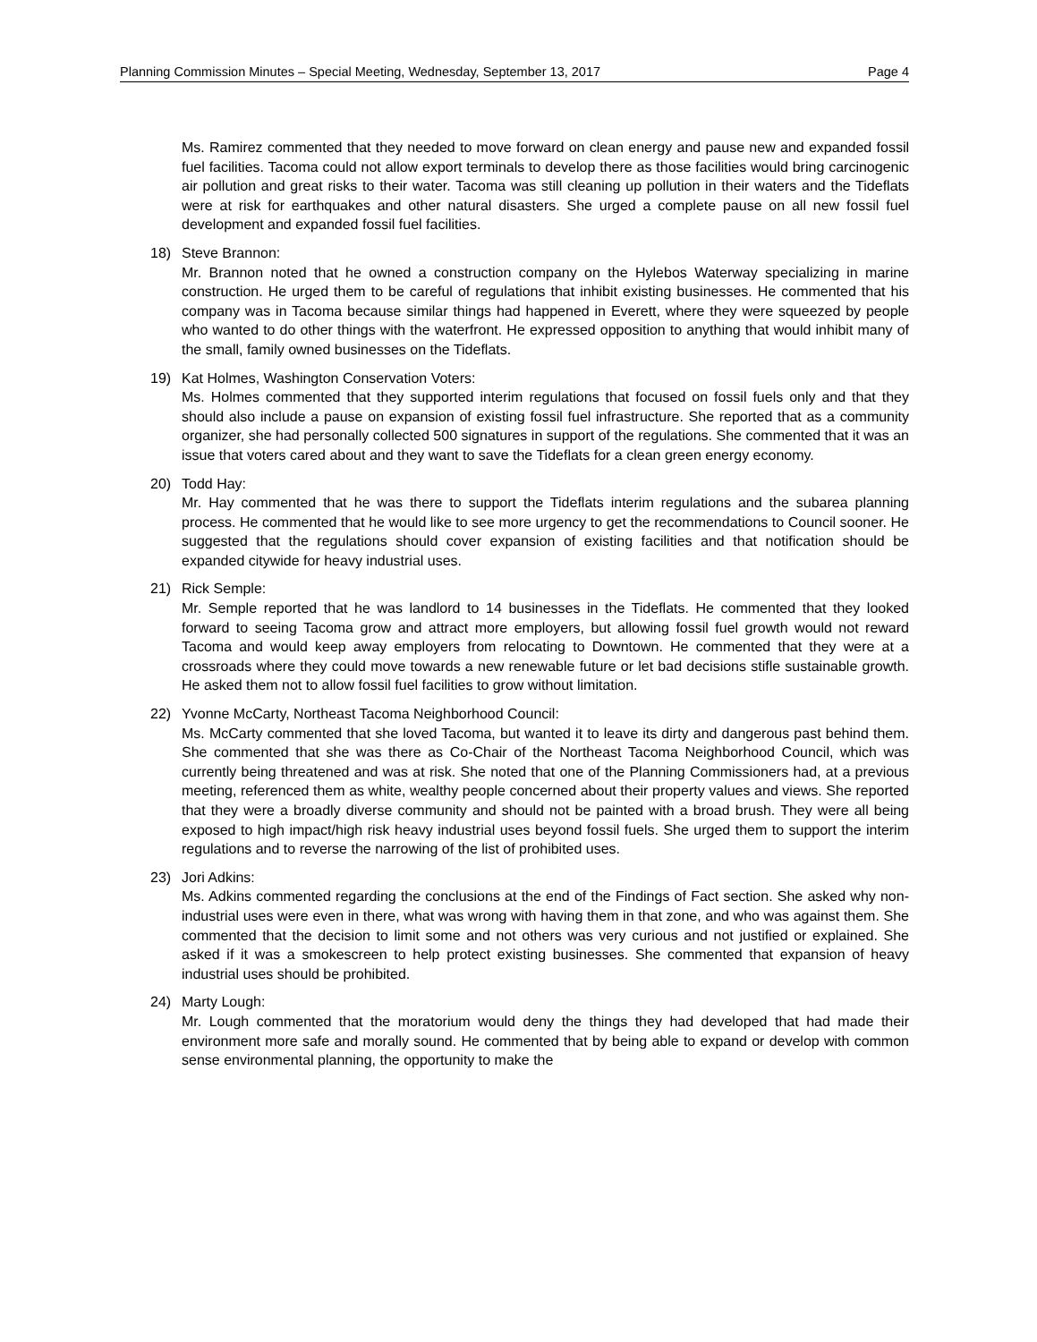Planning Commission Minutes – Special Meeting, Wednesday, September 13, 2017 Page 4
Ms. Ramirez commented that they needed to move forward on clean energy and pause new and expanded fossil fuel facilities. Tacoma could not allow export terminals to develop there as those facilities would bring carcinogenic air pollution and great risks to their water. Tacoma was still cleaning up pollution in their waters and the Tideflats were at risk for earthquakes and other natural disasters. She urged a complete pause on all new fossil fuel development and expanded fossil fuel facilities.
18) Steve Brannon:
Mr. Brannon noted that he owned a construction company on the Hylebos Waterway specializing in marine construction. He urged them to be careful of regulations that inhibit existing businesses. He commented that his company was in Tacoma because similar things had happened in Everett, where they were squeezed by people who wanted to do other things with the waterfront. He expressed opposition to anything that would inhibit many of the small, family owned businesses on the Tideflats.
19) Kat Holmes, Washington Conservation Voters:
Ms. Holmes commented that they supported interim regulations that focused on fossil fuels only and that they should also include a pause on expansion of existing fossil fuel infrastructure. She reported that as a community organizer, she had personally collected 500 signatures in support of the regulations. She commented that it was an issue that voters cared about and they want to save the Tideflats for a clean green energy economy.
20) Todd Hay:
Mr. Hay commented that he was there to support the Tideflats interim regulations and the subarea planning process. He commented that he would like to see more urgency to get the recommendations to Council sooner. He suggested that the regulations should cover expansion of existing facilities and that notification should be expanded citywide for heavy industrial uses.
21) Rick Semple:
Mr. Semple reported that he was landlord to 14 businesses in the Tideflats. He commented that they looked forward to seeing Tacoma grow and attract more employers, but allowing fossil fuel growth would not reward Tacoma and would keep away employers from relocating to Downtown. He commented that they were at a crossroads where they could move towards a new renewable future or let bad decisions stifle sustainable growth. He asked them not to allow fossil fuel facilities to grow without limitation.
22) Yvonne McCarty, Northeast Tacoma Neighborhood Council:
Ms. McCarty commented that she loved Tacoma, but wanted it to leave its dirty and dangerous past behind them. She commented that she was there as Co-Chair of the Northeast Tacoma Neighborhood Council, which was currently being threatened and was at risk. She noted that one of the Planning Commissioners had, at a previous meeting, referenced them as white, wealthy people concerned about their property values and views. She reported that they were a broadly diverse community and should not be painted with a broad brush. They were all being exposed to high impact/high risk heavy industrial uses beyond fossil fuels. She urged them to support the interim regulations and to reverse the narrowing of the list of prohibited uses.
23) Jori Adkins:
Ms. Adkins commented regarding the conclusions at the end of the Findings of Fact section. She asked why non-industrial uses were even in there, what was wrong with having them in that zone, and who was against them. She commented that the decision to limit some and not others was very curious and not justified or explained. She asked if it was a smokescreen to help protect existing businesses. She commented that expansion of heavy industrial uses should be prohibited.
24) Marty Lough:
Mr. Lough commented that the moratorium would deny the things they had developed that had made their environment more safe and morally sound. He commented that by being able to expand or develop with common sense environmental planning, the opportunity to make the